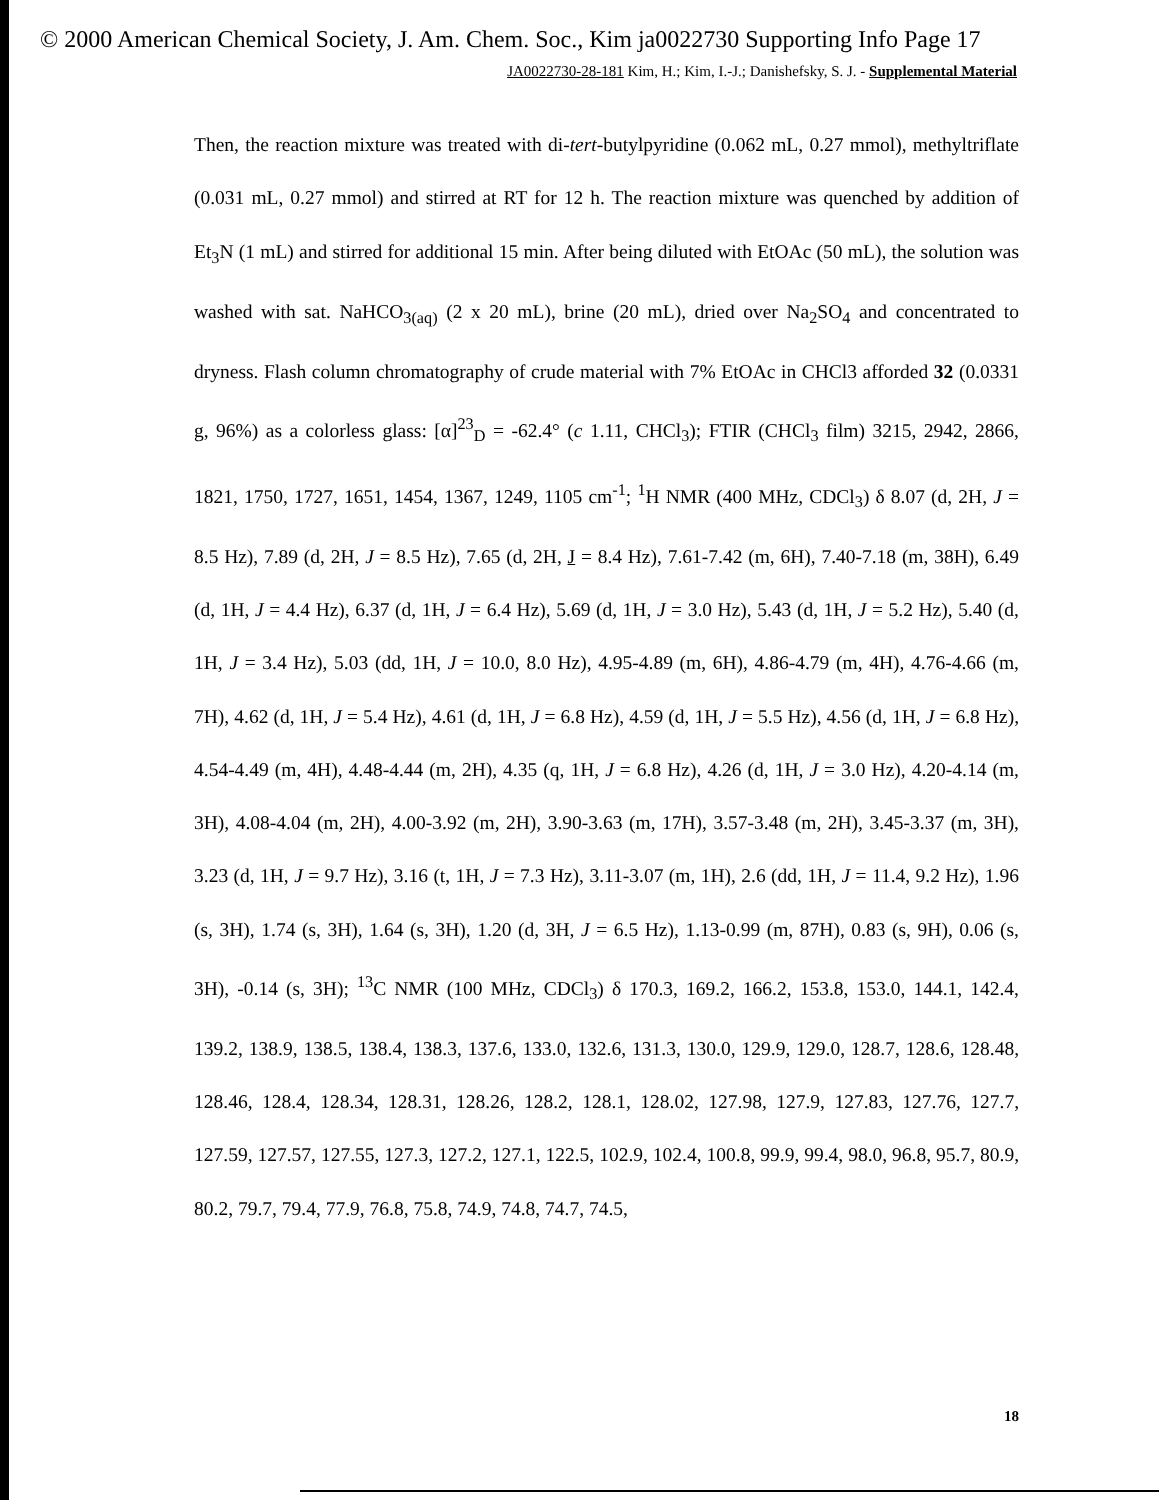© 2000 American Chemical Society, J. Am. Chem. Soc., Kim ja0022730 Supporting Info Page 17
JA0022730-28-181 Kim, H.; Kim, I.-J.; Danishefsky, S. J. - Supplemental Material
Then, the reaction mixture was treated with di-tert-butylpyridine (0.062 mL, 0.27 mmol), methyltriflate (0.031 mL, 0.27 mmol) and stirred at RT for 12 h. The reaction mixture was quenched by addition of Et<sub>3</sub>N (1 mL) and stirred for additional 15 min. After being diluted with EtOAc (50 mL), the solution was washed with sat. NaHCO<sub>3(aq)</sub> (2 x 20 mL), brine (20 mL), dried over Na<sub>2</sub>SO<sub>4</sub> and concentrated to dryness. Flash column chromatography of crude material with 7% EtOAc in CHCl3 afforded 32 (0.0331 g, 96%) as a colorless glass: [α]<sup>23</sup><sub>D</sub> = -62.4° (c 1.11, CHCl<sub>3</sub>); FTIR (CHCl<sub>3</sub> film) 3215, 2942, 2866, 1821, 1750, 1727, 1651, 1454, 1367, 1249, 1105 cm<sup>-1</sup>; <sup>1</sup>H NMR (400 MHz, CDCl<sub>3</sub>) δ 8.07 (d, 2H, J = 8.5 Hz), 7.89 (d, 2H, J = 8.5 Hz), 7.65 (d, 2H, J = 8.4 Hz), 7.61-7.42 (m, 6H), 7.40-7.18 (m, 38H), 6.49 (d, 1H, J = 4.4 Hz), 6.37 (d, 1H, J = 6.4 Hz), 5.69 (d, 1H, J = 3.0 Hz), 5.43 (d, 1H, J = 5.2 Hz), 5.40 (d, 1H, J = 3.4 Hz), 5.03 (dd, 1H, J = 10.0, 8.0 Hz), 4.95-4.89 (m, 6H), 4.86-4.79 (m, 4H), 4.76-4.66 (m, 7H), 4.62 (d, 1H, J = 5.4 Hz), 4.61 (d, 1H, J = 6.8 Hz), 4.59 (d, 1H, J = 5.5 Hz), 4.56 (d, 1H, J = 6.8 Hz), 4.54-4.49 (m, 4H), 4.48-4.44 (m, 2H), 4.35 (q, 1H, J = 6.8 Hz), 4.26 (d, 1H, J = 3.0 Hz), 4.20-4.14 (m, 3H), 4.08-4.04 (m, 2H), 4.00-3.92 (m, 2H), 3.90-3.63 (m, 17H), 3.57-3.48 (m, 2H), 3.45-3.37 (m, 3H), 3.23 (d, 1H, J = 9.7 Hz), 3.16 (t, 1H, J = 7.3 Hz), 3.11-3.07 (m, 1H), 2.6 (dd, 1H, J = 11.4, 9.2 Hz), 1.96 (s, 3H), 1.74 (s, 3H), 1.64 (s, 3H), 1.20 (d, 3H, J = 6.5 Hz), 1.13-0.99 (m, 87H), 0.83 (s, 9H), 0.06 (s, 3H), -0.14 (s, 3H); <sup>13</sup>C NMR (100 MHz, CDCl<sub>3</sub>) δ 170.3, 169.2, 166.2, 153.8, 153.0, 144.1, 142.4, 139.2, 138.9, 138.5, 138.4, 138.3, 137.6, 133.0, 132.6, 131.3, 130.0, 129.9, 129.0, 128.7, 128.6, 128.48, 128.46, 128.4, 128.34, 128.31, 128.26, 128.2, 128.1, 128.02, 127.98, 127.9, 127.83, 127.76, 127.7, 127.59, 127.57, 127.55, 127.3, 127.2, 127.1, 122.5, 102.9, 102.4, 100.8, 99.9, 99.4, 98.0, 96.8, 95.7, 80.9, 80.2, 79.7, 79.4, 77.9, 76.8, 75.8, 74.9, 74.8, 74.7, 74.5,
18